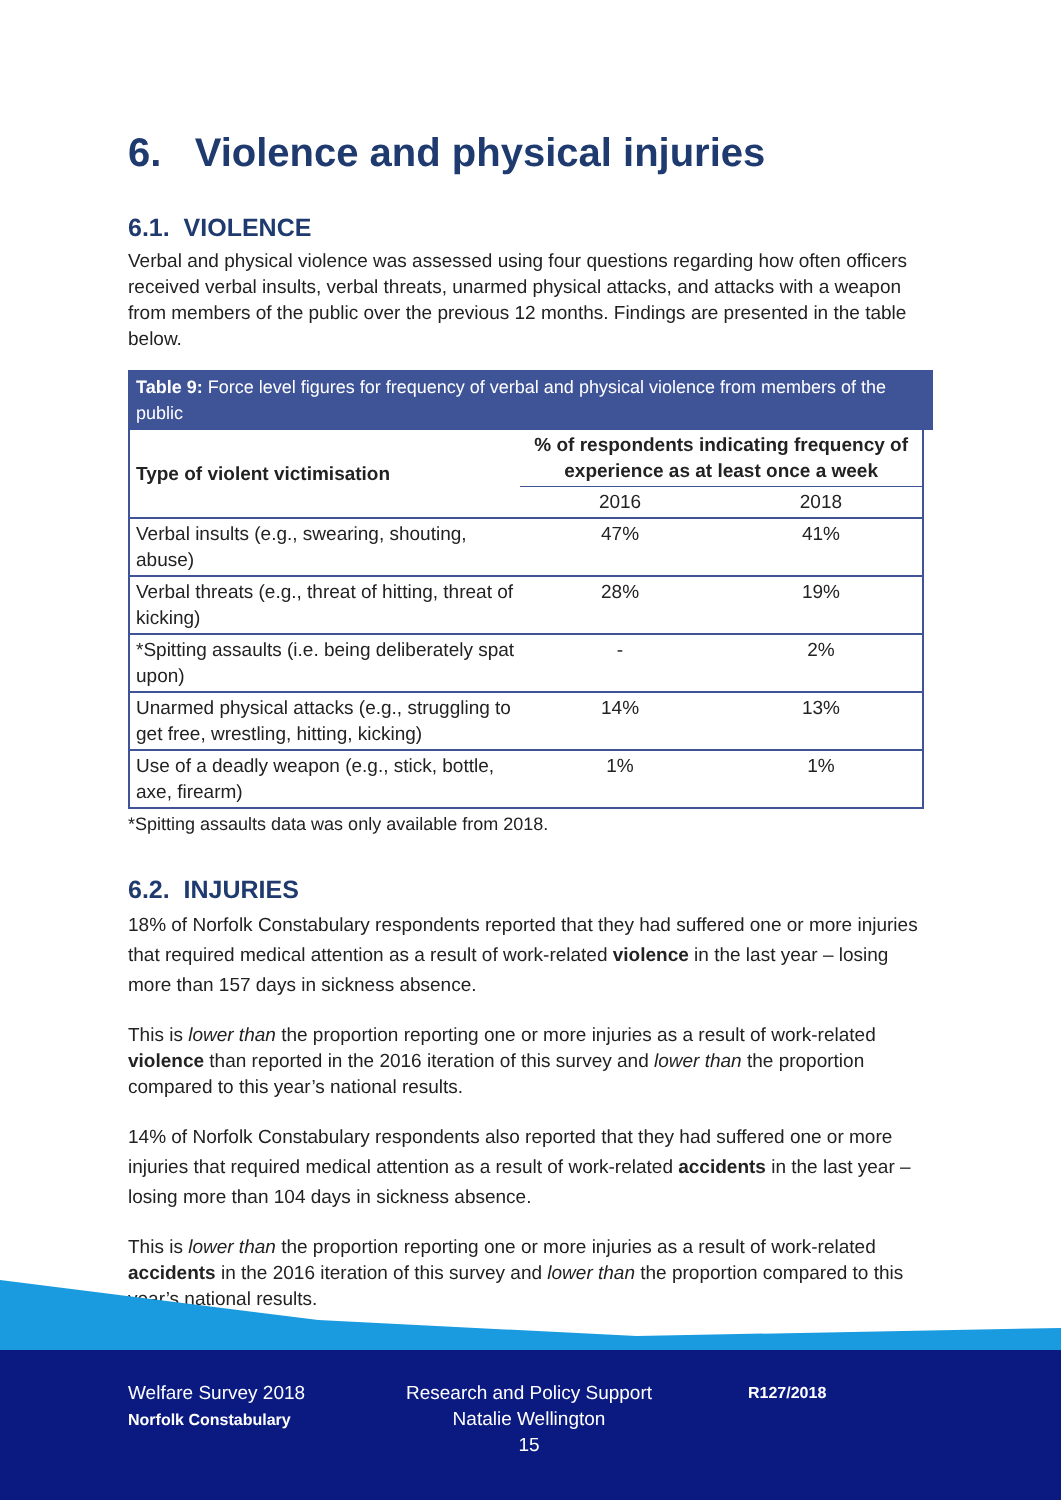6. Violence and physical injuries
6.1. VIOLENCE
Verbal and physical violence was assessed using four questions regarding how often officers received verbal insults, verbal threats, unarmed physical attacks, and attacks with a weapon from members of the public over the previous 12 months. Findings are presented in the table below.
Table 9: Force level figures for frequency of verbal and physical violence from members of the public
| Type of violent victimisation | % of respondents indicating frequency of experience as at least once a week | |
| --- | --- | --- |
| | 2016 | 2018 |
| Verbal insults (e.g., swearing, shouting, abuse) | 47% | 41% |
| Verbal threats (e.g., threat of hitting, threat of kicking) | 28% | 19% |
| *Spitting assaults (i.e. being deliberately spat upon) | - | 2% |
| Unarmed physical attacks (e.g., struggling to get free, wrestling, hitting, kicking) | 14% | 13% |
| Use of a deadly weapon (e.g., stick, bottle, axe, firearm) | 1% | 1% |
*Spitting assaults data was only available from 2018.
6.2. INJURIES
18% of Norfolk Constabulary respondents reported that they had suffered one or more injuries that required medical attention as a result of work-related violence in the last year – losing more than 157 days in sickness absence.
This is lower than the proportion reporting one or more injuries as a result of work-related violence than reported in the 2016 iteration of this survey and lower than the proportion compared to this year’s national results.
14% of Norfolk Constabulary respondents also reported that they had suffered one or more injuries that required medical attention as a result of work-related accidents in the last year – losing more than 104 days in sickness absence.
This is lower than the proportion reporting one or more injuries as a result of work-related accidents in the 2016 iteration of this survey and lower than the proportion compared to this year’s national results.
Welfare Survey 2018
Norfolk Constabulary
Research and Policy Support
Natalie Wellington
15
R127/2018